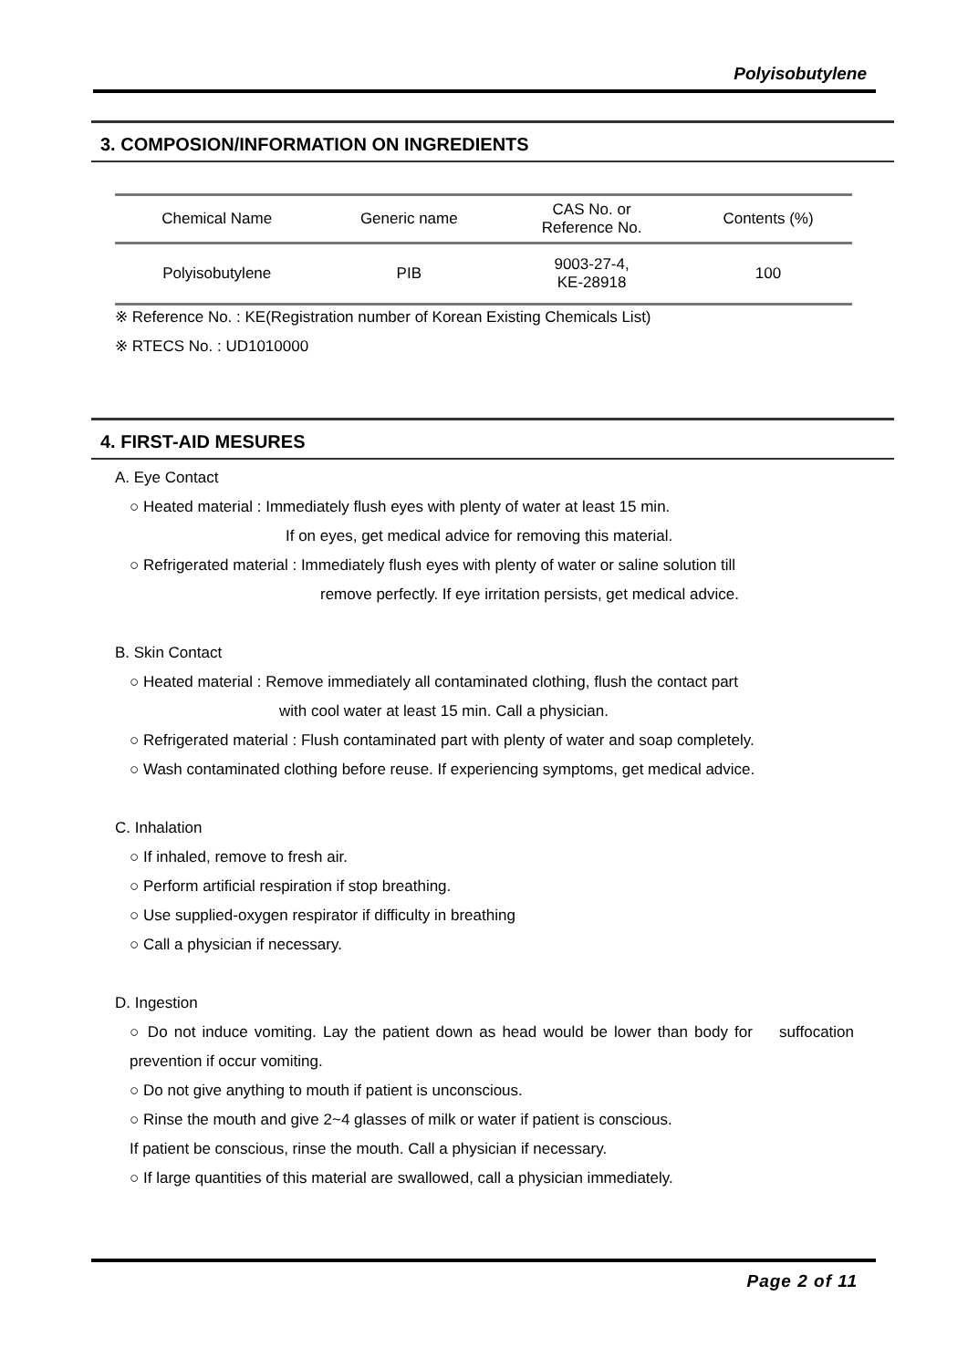Polyisobutylene
3. COMPOSION/INFORMATION ON INGREDIENTS
| Chemical Name | Generic name | CAS No. or Reference No. | Contents (%) |
| --- | --- | --- | --- |
| Polyisobutylene | PIB | 9003-27-4, KE-28918 | 100 |
※ Reference No. : KE(Registration number of Korean Existing Chemicals List)
※ RTECS No. : UD1010000
4. FIRST-AID MESURES
A. Eye Contact
○ Heated material : Immediately flush eyes with plenty of water at least 15 min.
If on eyes, get medical advice for removing this material.
○ Refrigerated material : Immediately flush eyes with plenty of water or saline solution till
remove perfectly. If eye irritation persists, get medical advice.
B. Skin Contact
○ Heated material : Remove immediately all contaminated clothing, flush the contact part
with cool water at least 15 min. Call a physician.
○ Refrigerated material : Flush contaminated part with plenty of water and soap completely.
○ Wash contaminated clothing before reuse. If experiencing symptoms, get medical advice.
C. Inhalation
○ If inhaled, remove to fresh air.
○ Perform artificial respiration if stop breathing.
○ Use supplied-oxygen respirator if difficulty in breathing
○ Call a physician if necessary.
D. Ingestion
○ Do not induce vomiting. Lay the patient down as head would be lower than body for suffocation prevention if occur vomiting.
○ Do not give anything to mouth if patient is unconscious.
○ Rinse the mouth and give 2~4 glasses of milk or water if patient is conscious.
If patient be conscious, rinse the mouth. Call a physician if necessary.
○ If large quantities of this material are swallowed, call a physician immediately.
Page 2 of 11